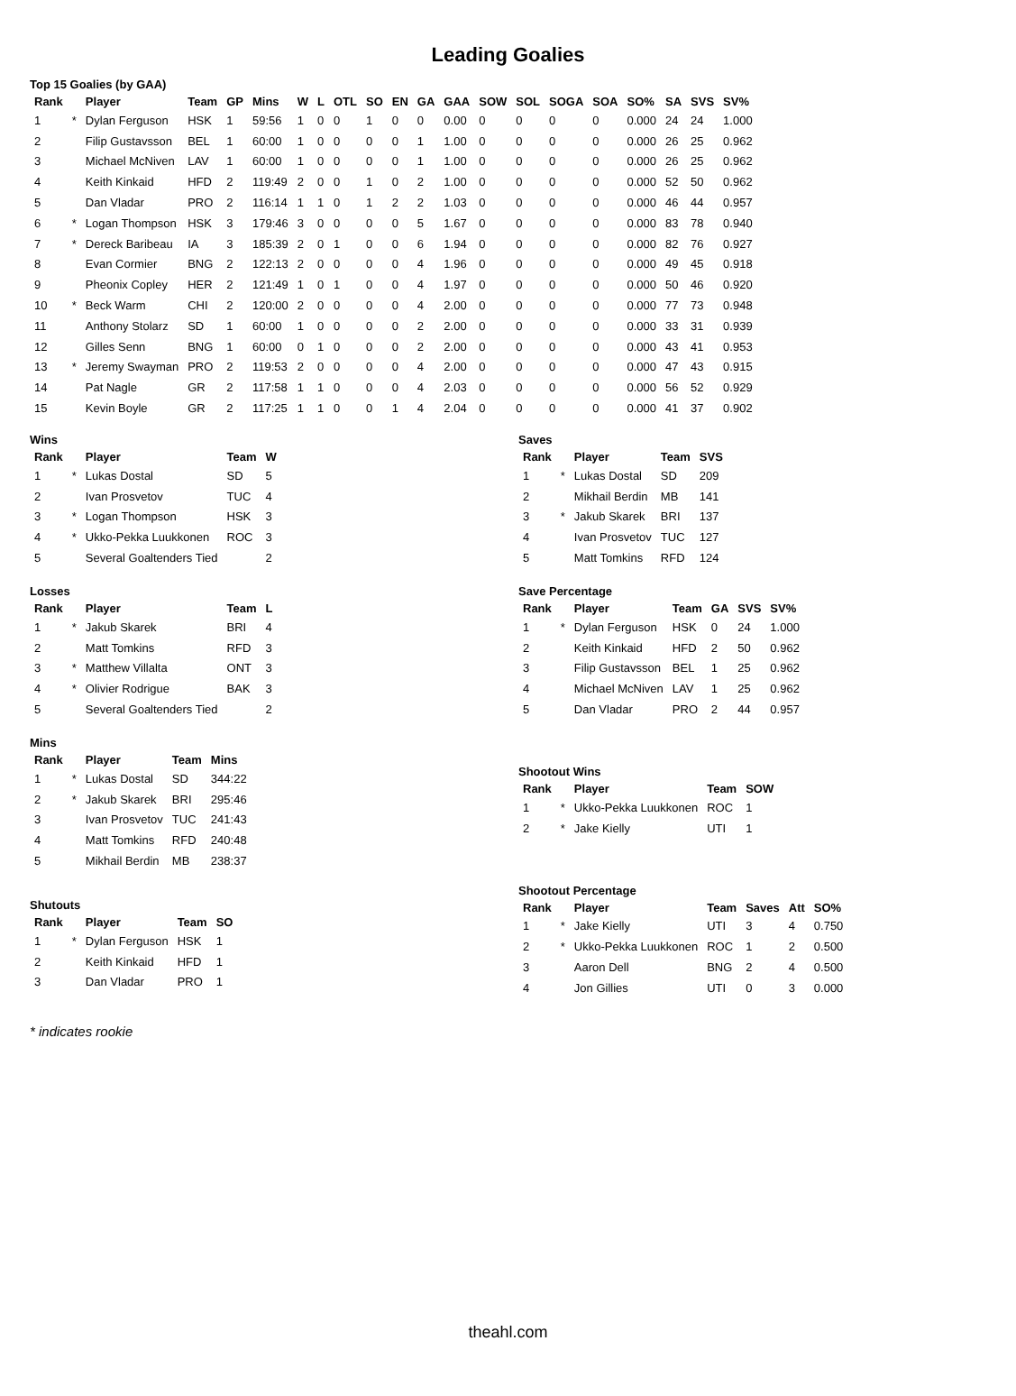Leading Goalies
Top 15 Goalies (by GAA)
| Rank | | Player | Team | GP | Mins | W | L | OTL | SO | EN | GA | GAA | SOW | SOL | SOGA | SOA | SO% | SA | SVS | SV% |
| --- | --- | --- | --- | --- | --- | --- | --- | --- | --- | --- | --- | --- | --- | --- | --- | --- | --- | --- | --- | --- |
| 1 | * | Dylan Ferguson | HSK | 1 | 59:56 | 1 | 0 | 0 | 1 | 0 | 0 | 0.00 | 0 | 0 | 0 | 0 | 0.000 | 24 | 24 | 1.000 |
| 2 | | Filip Gustavsson | BEL | 1 | 60:00 | 1 | 0 | 0 | 0 | 0 | 1 | 1.00 | 0 | 0 | 0 | 0 | 0.000 | 26 | 25 | 0.962 |
| 3 | | Michael McNiven | LAV | 1 | 60:00 | 1 | 0 | 0 | 0 | 0 | 1 | 1.00 | 0 | 0 | 0 | 0 | 0.000 | 26 | 25 | 0.962 |
| 4 | | Keith Kinkaid | HFD | 2 | 119:49 | 2 | 0 | 0 | 1 | 0 | 2 | 1.00 | 0 | 0 | 0 | 0 | 0.000 | 52 | 50 | 0.962 |
| 5 | | Dan Vladar | PRO | 2 | 116:14 | 1 | 1 | 0 | 1 | 2 | 2 | 1.03 | 0 | 0 | 0 | 0 | 0.000 | 46 | 44 | 0.957 |
| 6 | * | Logan Thompson | HSK | 3 | 179:46 | 3 | 0 | 0 | 0 | 0 | 5 | 1.67 | 0 | 0 | 0 | 0 | 0.000 | 83 | 78 | 0.940 |
| 7 | * | Dereck Baribeau | IA | 3 | 185:39 | 2 | 0 | 1 | 0 | 0 | 6 | 1.94 | 0 | 0 | 0 | 0 | 0.000 | 82 | 76 | 0.927 |
| 8 | | Evan Cormier | BNG | 2 | 122:13 | 2 | 0 | 0 | 0 | 0 | 4 | 1.96 | 0 | 0 | 0 | 0 | 0.000 | 49 | 45 | 0.918 |
| 9 | | Pheonix Copley | HER | 2 | 121:49 | 1 | 0 | 1 | 0 | 0 | 4 | 1.97 | 0 | 0 | 0 | 0 | 0.000 | 50 | 46 | 0.920 |
| 10 | * | Beck Warm | CHI | 2 | 120:00 | 2 | 0 | 0 | 0 | 0 | 4 | 2.00 | 0 | 0 | 0 | 0 | 0.000 | 77 | 73 | 0.948 |
| 11 | | Anthony Stolarz | SD | 1 | 60:00 | 1 | 0 | 0 | 0 | 0 | 2 | 2.00 | 0 | 0 | 0 | 0 | 0.000 | 33 | 31 | 0.939 |
| 12 | | Gilles Senn | BNG | 1 | 60:00 | 0 | 1 | 0 | 0 | 0 | 2 | 2.00 | 0 | 0 | 0 | 0 | 0.000 | 43 | 41 | 0.953 |
| 13 | * | Jeremy Swayman | PRO | 2 | 119:53 | 2 | 0 | 0 | 0 | 0 | 4 | 2.00 | 0 | 0 | 0 | 0 | 0.000 | 47 | 43 | 0.915 |
| 14 | | Pat Nagle | GR | 2 | 117:58 | 1 | 1 | 0 | 0 | 0 | 4 | 2.03 | 0 | 0 | 0 | 0 | 0.000 | 56 | 52 | 0.929 |
| 15 | | Kevin Boyle | GR | 2 | 117:25 | 1 | 1 | 0 | 0 | 1 | 4 | 2.04 | 0 | 0 | 0 | 0 | 0.000 | 41 | 37 | 0.902 |
Wins
| Rank | | Player | Team | W |
| --- | --- | --- | --- | --- |
| 1 | * | Lukas Dostal | SD | 5 |
| 2 | | Ivan Prosvetov | TUC | 4 |
| 3 | * | Logan Thompson | HSK | 3 |
| 4 | * | Ukko-Pekka Luukkonen | ROC | 3 |
| 5 | | Several Goaltenders Tied | | 2 |
Losses
| Rank | | Player | Team | L |
| --- | --- | --- | --- | --- |
| 1 | * | Jakub Skarek | BRI | 4 |
| 2 | | Matt Tomkins | RFD | 3 |
| 3 | * | Matthew Villalta | ONT | 3 |
| 4 | * | Olivier Rodrigue | BAK | 3 |
| 5 | | Several Goaltenders Tied | | 2 |
Mins
| Rank | | Player | Team | Mins |
| --- | --- | --- | --- | --- |
| 1 | * | Lukas Dostal | SD | 344:22 |
| 2 | * | Jakub Skarek | BRI | 295:46 |
| 3 | | Ivan Prosvetov | TUC | 241:43 |
| 4 | | Matt Tomkins | RFD | 240:48 |
| 5 | | Mikhail Berdin | MB | 238:37 |
Shutouts
| Rank | | Player | Team | SO |
| --- | --- | --- | --- | --- |
| 1 | * | Dylan Ferguson | HSK | 1 |
| 2 | | Keith Kinkaid | HFD | 1 |
| 3 | | Dan Vladar | PRO | 1 |
Saves
| Rank | | Player | Team | SVS |
| --- | --- | --- | --- | --- |
| 1 | * | Lukas Dostal | SD | 209 |
| 2 | | Mikhail Berdin | MB | 141 |
| 3 | * | Jakub Skarek | BRI | 137 |
| 4 | | Ivan Prosvetov | TUC | 127 |
| 5 | | Matt Tomkins | RFD | 124 |
Save Percentage
| Rank | | Player | Team | GA | SVS | SV% |
| --- | --- | --- | --- | --- | --- | --- |
| 1 | * | Dylan Ferguson | HSK | 0 | 24 | 1.000 |
| 2 | | Keith Kinkaid | HFD | 2 | 50 | 0.962 |
| 3 | | Filip Gustavsson | BEL | 1 | 25 | 0.962 |
| 4 | | Michael McNiven | LAV | 1 | 25 | 0.962 |
| 5 | | Dan Vladar | PRO | 2 | 44 | 0.957 |
Shootout Wins
| Rank | | Player | Team | SOW |
| --- | --- | --- | --- | --- |
| 1 | * | Ukko-Pekka Luukkonen | ROC | 1 |
| 2 | * | Jake Kielly | UTI | 1 |
Shootout Percentage
| Rank | | Player | Team | Saves | Att | SO% |
| --- | --- | --- | --- | --- | --- | --- |
| 1 | * | Jake Kielly | UTI | 3 | 4 | 0.750 |
| 2 | * | Ukko-Pekka Luukkonen | ROC | 1 | 2 | 0.500 |
| 3 | | Aaron Dell | BNG | 2 | 4 | 0.500 |
| 4 | | Jon Gillies | UTI | 0 | 3 | 0.000 |
* indicates rookie
theahl.com